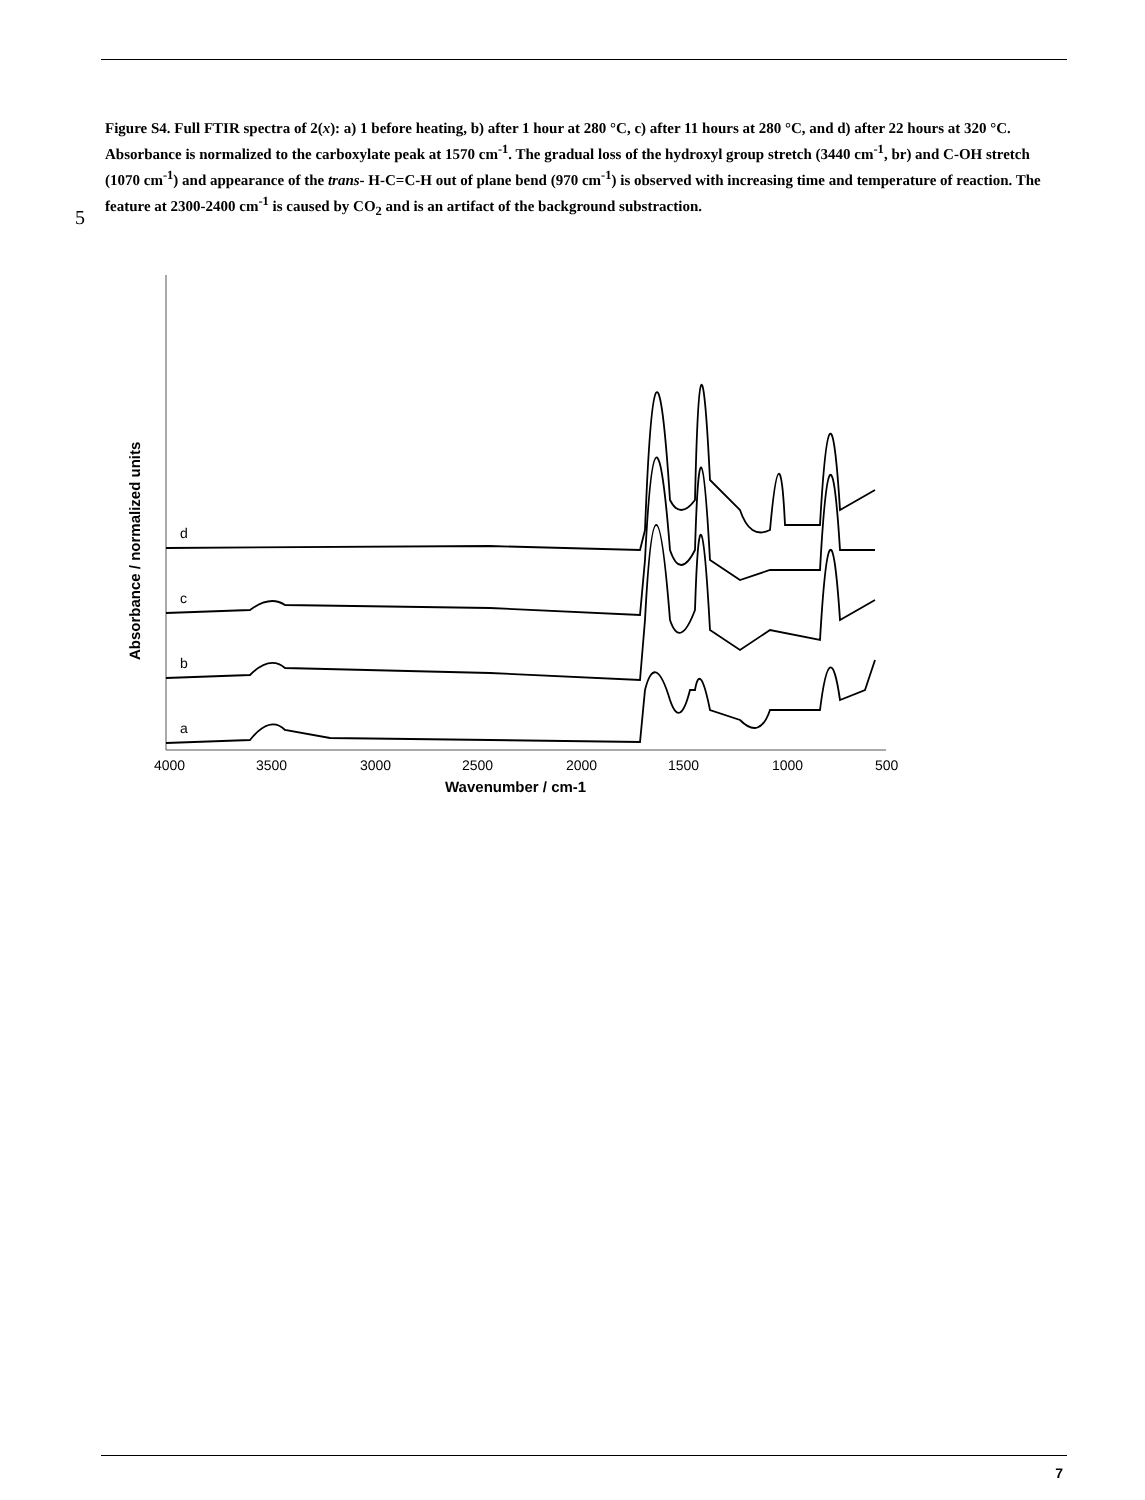5
Figure S4. Full FTIR spectra of 2(x): a) 1 before heating, b) after 1 hour at 280 °C, c) after 11 hours at 280 °C, and d) after 22 hours at 320 °C. Absorbance is normalized to the carboxylate peak at 1570 cm<sup>-1</sup>. The gradual loss of the hydroxyl group stretch (3440 cm<sup>-1</sup>, br) and C-OH stretch (1070 cm<sup>-1</sup>) and appearance of the trans- H-C=C-H out of plane bend (970 cm<sup>-1</sup>) is observed with increasing time and temperature of reaction. The feature at 2300-2400 cm<sup>-1</sup> is caused by CO<sub>2</sub> and is an artifact of the background substraction.
a
b
c
d
4000
3500
3000
2500
2000
1500
1000
500
Wavenumber / cm-1
Absorbance / normalized units
7